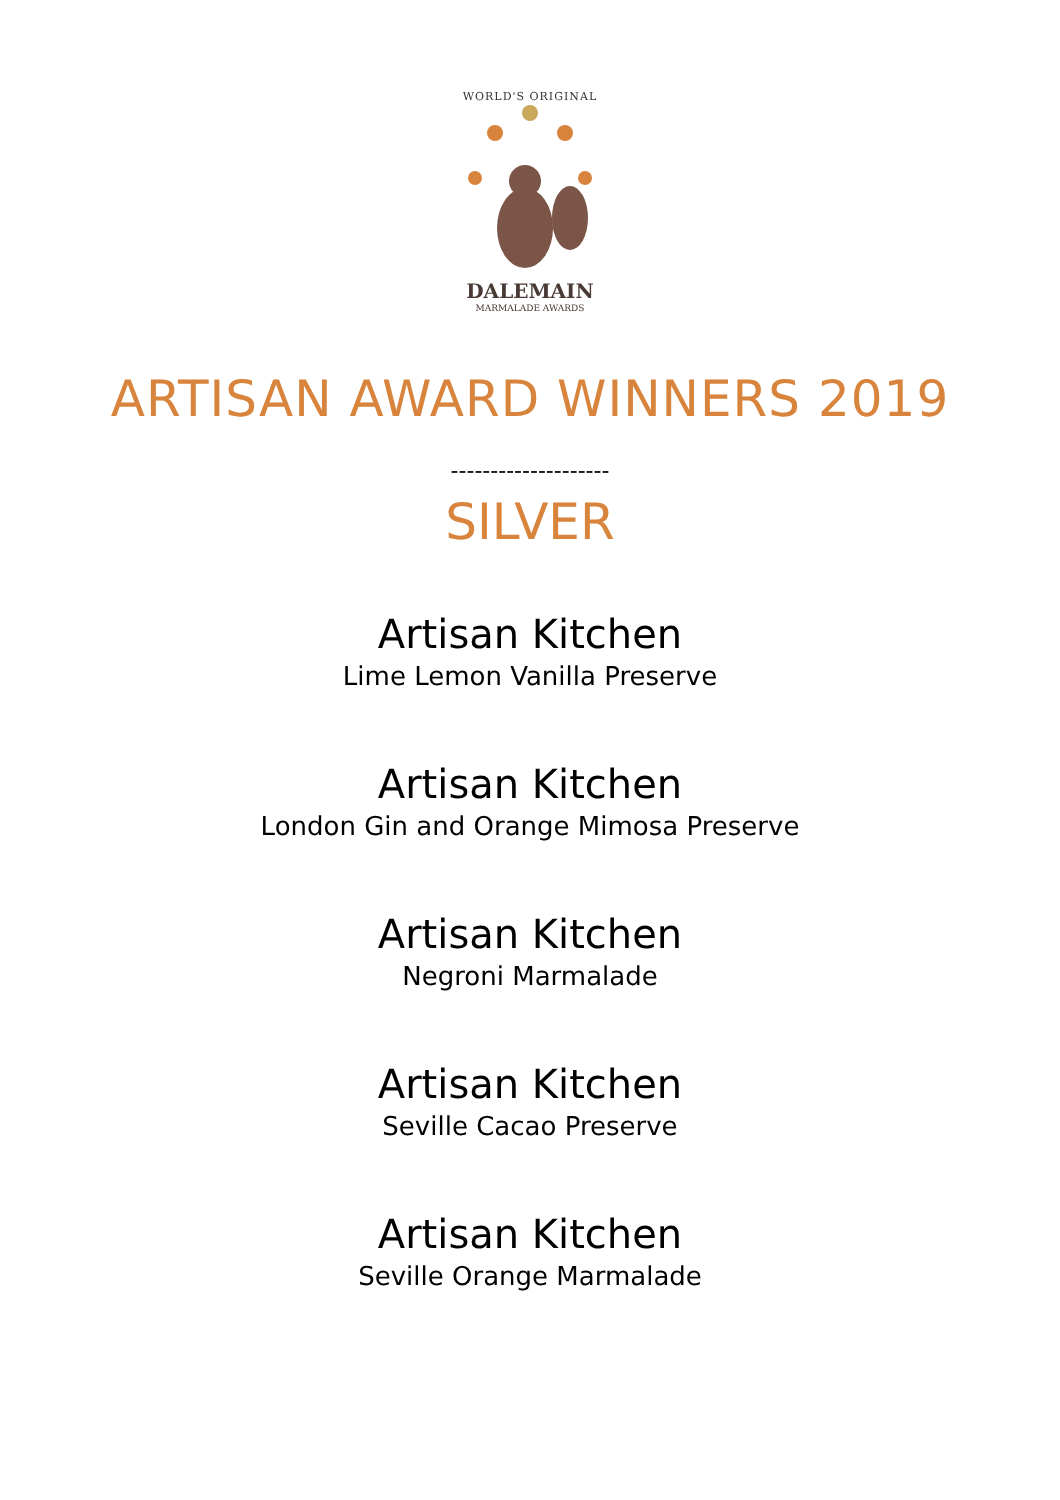WORLD'S ORIGINAL
DALEMAIN
MARMALADE AWARDS
ARTISAN AWARD WINNERS 2019
--------------------
SILVER
Artisan Kitchen
Lime Lemon Vanilla Preserve
Artisan Kitchen
London Gin and Orange Mimosa Preserve
Artisan Kitchen
Negroni Marmalade
Artisan Kitchen
Seville Cacao Preserve
Artisan Kitchen
Seville Orange Marmalade